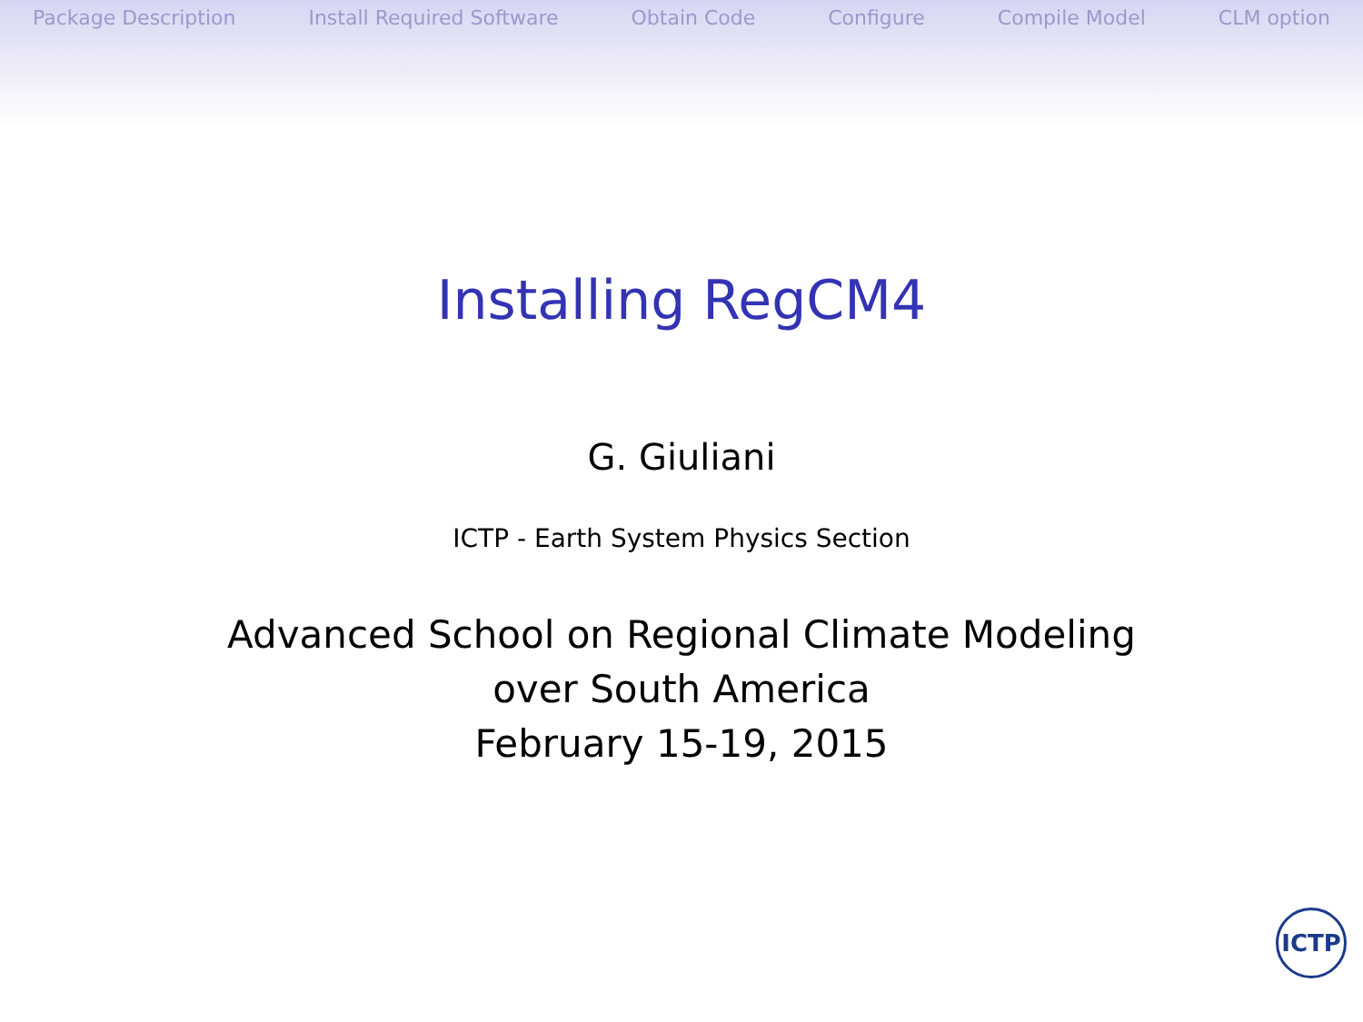Package Description Install Required Software Obtain Code Configure Compile Model CLM option
Installing RegCM4
G. Giuliani
ICTP - Earth System Physics Section
Advanced School on Regional Climate Modeling
over South America
February 15-19, 2015
ICTP